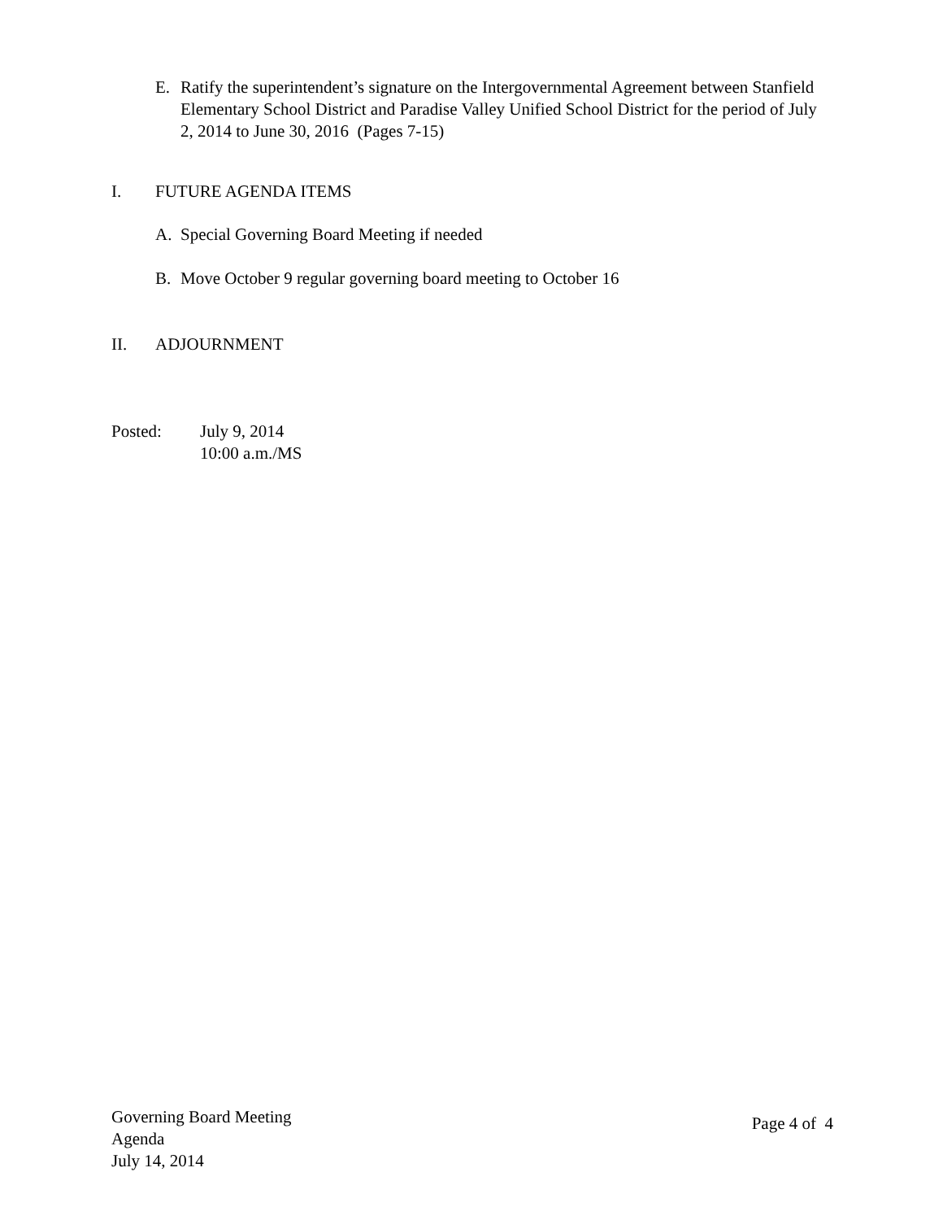E. Ratify the superintendent’s signature on the Intergovernmental Agreement between Stanfield Elementary School District and Paradise Valley Unified School District for the period of July 2, 2014 to June 30, 2016 (Pages 7-15)
I. FUTURE AGENDA ITEMS
A. Special Governing Board Meeting if needed
B. Move October 9 regular governing board meeting to October 16
II. ADJOURNMENT
Posted: July 9, 2014
10:00 a.m./MS
Governing Board Meeting
Agenda
July 14, 2014
Page 4 of 4